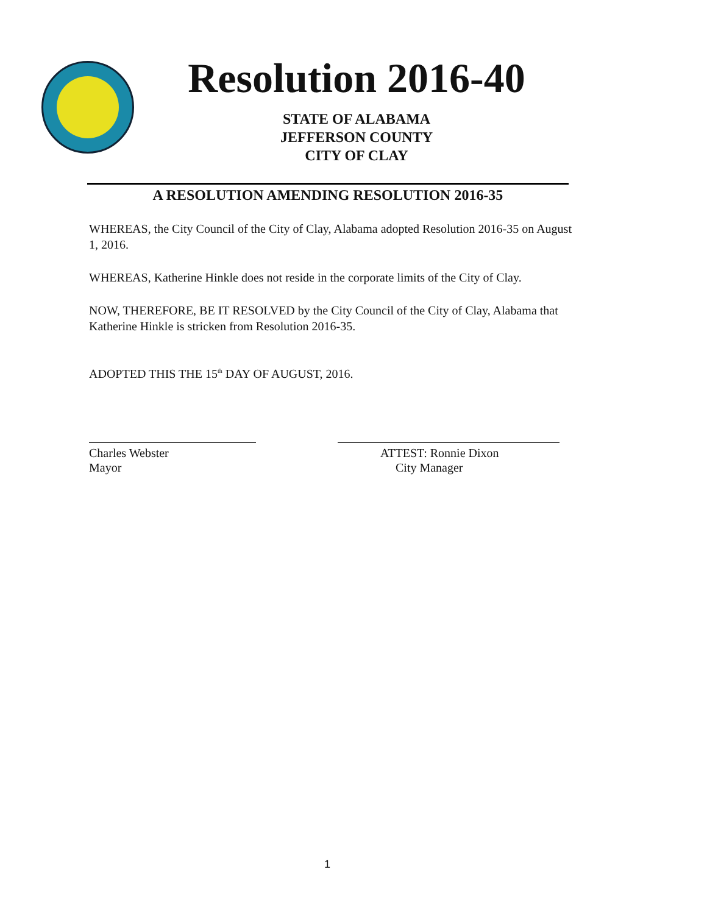Resolution 2016-40
STATE OF ALABAMA
JEFFERSON COUNTY
CITY OF CLAY
A RESOLUTION AMENDING RESOLUTION 2016-35
WHEREAS, the City Council of the City of Clay, Alabama adopted Resolution 2016-35 on August 1, 2016.
WHEREAS, Katherine Hinkle does not reside in the corporate limits of the City of Clay.
NOW, THEREFORE, BE IT RESOLVED by the City Council of the City of Clay, Alabama that Katherine Hinkle is stricken from Resolution 2016-35.
ADOPTED THIS THE 15<sup>th</sup> DAY OF AUGUST, 2016.
Charles Webster
Mayor
ATTEST: Ronnie Dixon
City Manager
1